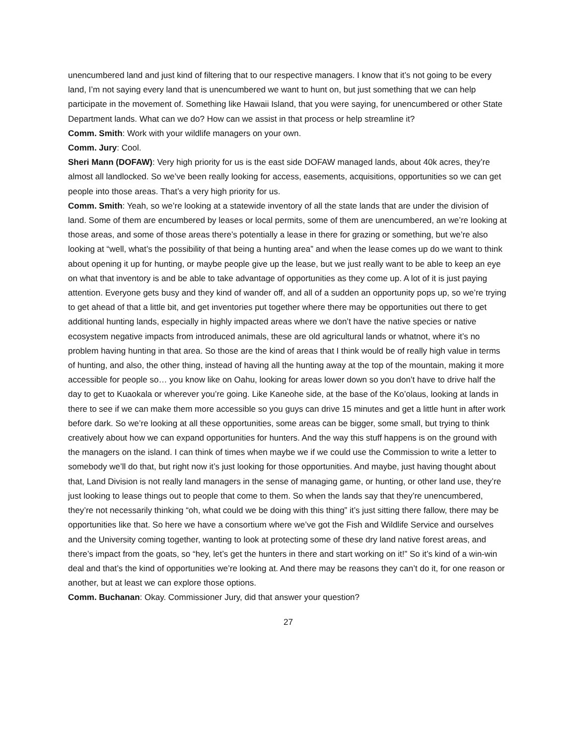unencumbered land and just kind of filtering that to our respective managers. I know that it’s not going to be every land, I’m not saying every land that is unencumbered we want to hunt on, but just something that we can help participate in the movement of. Something like Hawaii Island, that you were saying, for unencumbered or other State Department lands. What can we do? How can we assist in that process or help streamline it?
Comm. Smith: Work with your wildlife managers on your own.
Comm. Jury: Cool.
Sheri Mann (DOFAW): Very high priority for us is the east side DOFAW managed lands, about 40k acres, they’re almost all landlocked. So we’ve been really looking for access, easements, acquisitions, opportunities so we can get people into those areas. That’s a very high priority for us.
Comm. Smith: Yeah, so we’re looking at a statewide inventory of all the state lands that are under the division of land. Some of them are encumbered by leases or local permits, some of them are unencumbered, an we’re looking at those areas, and some of those areas there’s potentially a lease in there for grazing or something, but we’re also looking at “well, what’s the possibility of that being a hunting area” and when the lease comes up do we want to think about opening it up for hunting, or maybe people give up the lease, but we just really want to be able to keep an eye on what that inventory is and be able to take advantage of opportunities as they come up. A lot of it is just paying attention. Everyone gets busy and they kind of wander off, and all of a sudden an opportunity pops up, so we’re trying to get ahead of that a little bit, and get inventories put together where there may be opportunities out there to get additional hunting lands, especially in highly impacted areas where we don’t have the native species or native ecosystem negative impacts from introduced animals, these are old agricultural lands or whatnot, where it’s no problem having hunting in that area. So those are the kind of areas that I think would be of really high value in terms of hunting, and also, the other thing, instead of having all the hunting away at the top of the mountain, making it more accessible for people so… you know like on Oahu, looking for areas lower down so you don’t have to drive half the day to get to Kuaokala or wherever you’re going. Like Kaneohe side, at the base of the Ko’olaus, looking at lands in there to see if we can make them more accessible so you guys can drive 15 minutes and get a little hunt in after work before dark. So we’re looking at all these opportunities, some areas can be bigger, some small, but trying to think creatively about how we can expand opportunities for hunters. And the way this stuff happens is on the ground with the managers on the island. I can think of times when maybe we if we could use the Commission to write a letter to somebody we’ll do that, but right now it’s just looking for those opportunities. And maybe, just having thought about that, Land Division is not really land managers in the sense of managing game, or hunting, or other land use, they’re just looking to lease things out to people that come to them. So when the lands say that they’re unencumbered, they’re not necessarily thinking “oh, what could we be doing with this thing” it’s just sitting there fallow, there may be opportunities like that. So here we have a consortium where we’ve got the Fish and Wildlife Service and ourselves and the University coming together, wanting to look at protecting some of these dry land native forest areas, and there’s impact from the goats, so “hey, let’s get the hunters in there and start working on it!” So it’s kind of a win-win deal and that’s the kind of opportunities we’re looking at. And there may be reasons they can’t do it, for one reason or another, but at least we can explore those options.
Comm. Buchanan: Okay. Commissioner Jury, did that answer your question?
27